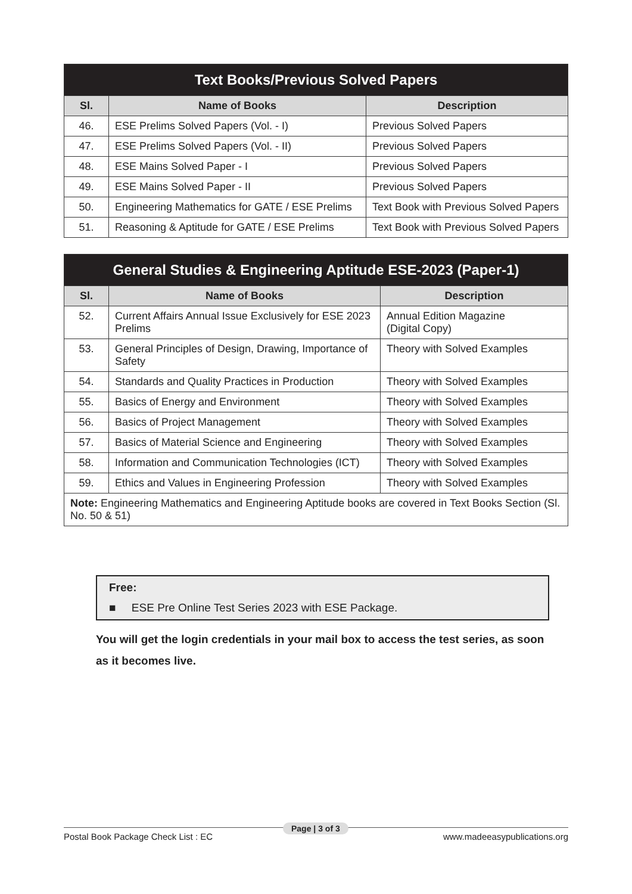| Text Books/Previous Solved Papers | | |
| Sl. | Name of Books | Description |
| 46. | ESE Prelims Solved Papers (Vol. - I) | Previous Solved Papers |
| 47. | ESE Prelims Solved Papers (Vol. - II) | Previous Solved Papers |
| 48. | ESE Mains Solved Paper - I | Previous Solved Papers |
| 49. | ESE Mains Solved Paper - II | Previous Solved Papers |
| 50. | Engineering Mathematics for GATE / ESE Prelims | Text Book with Previous Solved Papers |
| 51. | Reasoning & Aptitude for GATE / ESE Prelims | Text Book with Previous Solved Papers |
| General Studies & Engineering Aptitude ESE-2023 (Paper-1) | | |
| Sl. | Name of Books | Description |
| 52. | Current Affairs Annual Issue Exclusively for ESE 2023 Prelims | Annual Edition Magazine (Digital Copy) |
| 53. | General Principles of Design, Drawing, Importance of Safety | Theory with Solved Examples |
| 54. | Standards and Quality Practices in Production | Theory with Solved Examples |
| 55. | Basics of Energy and Environment | Theory with Solved Examples |
| 56. | Basics of Project Management | Theory with Solved Examples |
| 57. | Basics of Material Science and Engineering | Theory with Solved Examples |
| 58. | Information and Communication Technologies (ICT) | Theory with Solved Examples |
| 59. | Ethics and Values in Engineering Profession | Theory with Solved Examples |
| Note: Engineering Mathematics and Engineering Aptitude books are covered in Text Books Section (Sl. No. 50 & 51) | | |
Free:
■ ESE Pre Online Test Series 2023 with ESE Package.
You will get the login credentials in your mail box to access the test series, as soon as it becomes live.
Postal Book Package Check List : EC www.madeeasypublications.org Page | 3 of 3